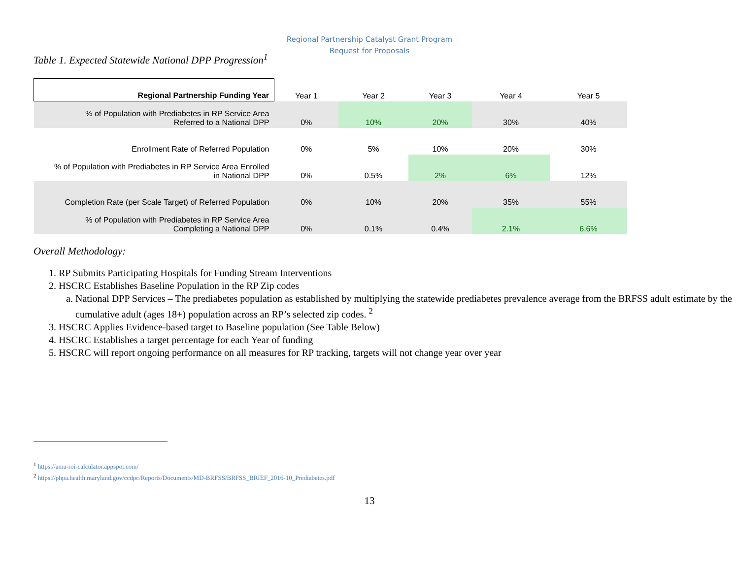Regional Partnership Catalyst Grant Program
Request for Proposals
Table 1. Expected Statewide National DPP Progression<sup>1</sup>
| Regional Partnership Funding Year | Year 1 | Year 2 | Year 3 | Year 4 | Year 5 |
| --- | --- | --- | --- | --- | --- |
| % of Population with Prediabetes in RP Service Area Referred to a National DPP | 0% | 10% | 20% | 30% | 40% |
| Enrollment Rate of Referred Population | 0% | 5% | 10% | 20% | 30% |
| % of Population with Prediabetes in RP Service Area Enrolled in National DPP | 0% | 0.5% | 2% | 6% | 12% |
| Completion Rate (per Scale Target) of Referred Population | 0% | 10% | 20% | 35% | 55% |
| % of Population with Prediabetes in RP Service Area Completing a National DPP | 0% | 0.1% | 0.4% | 2.1% | 6.6% |
Overall Methodology:
1. RP Submits Participating Hospitals for Funding Stream Interventions
2. HSCRC Establishes Baseline Population in the RP Zip codes
a. National DPP Services – The prediabetes population as established by multiplying the statewide prediabetes prevalence average from the BRFSS adult estimate by the cumulative adult (ages 18+) population across an RP’s selected zip codes. <sup>2</sup>
3. HSCRC Applies Evidence-based target to Baseline population (See Table Below)
4. HSCRC Establishes a target percentage for each Year of funding
5. HSCRC will report ongoing performance on all measures for RP tracking, targets will not change year over year
<sup>1</sup> https://ama-roi-calculator.appspot.com/
<sup>2</sup> https://phpa.health.maryland.gov/ccdpc/Reports/Documents/MD-BRFSS/BRFSS_BRIEF_2016-10_Prediabetes.pdf
13